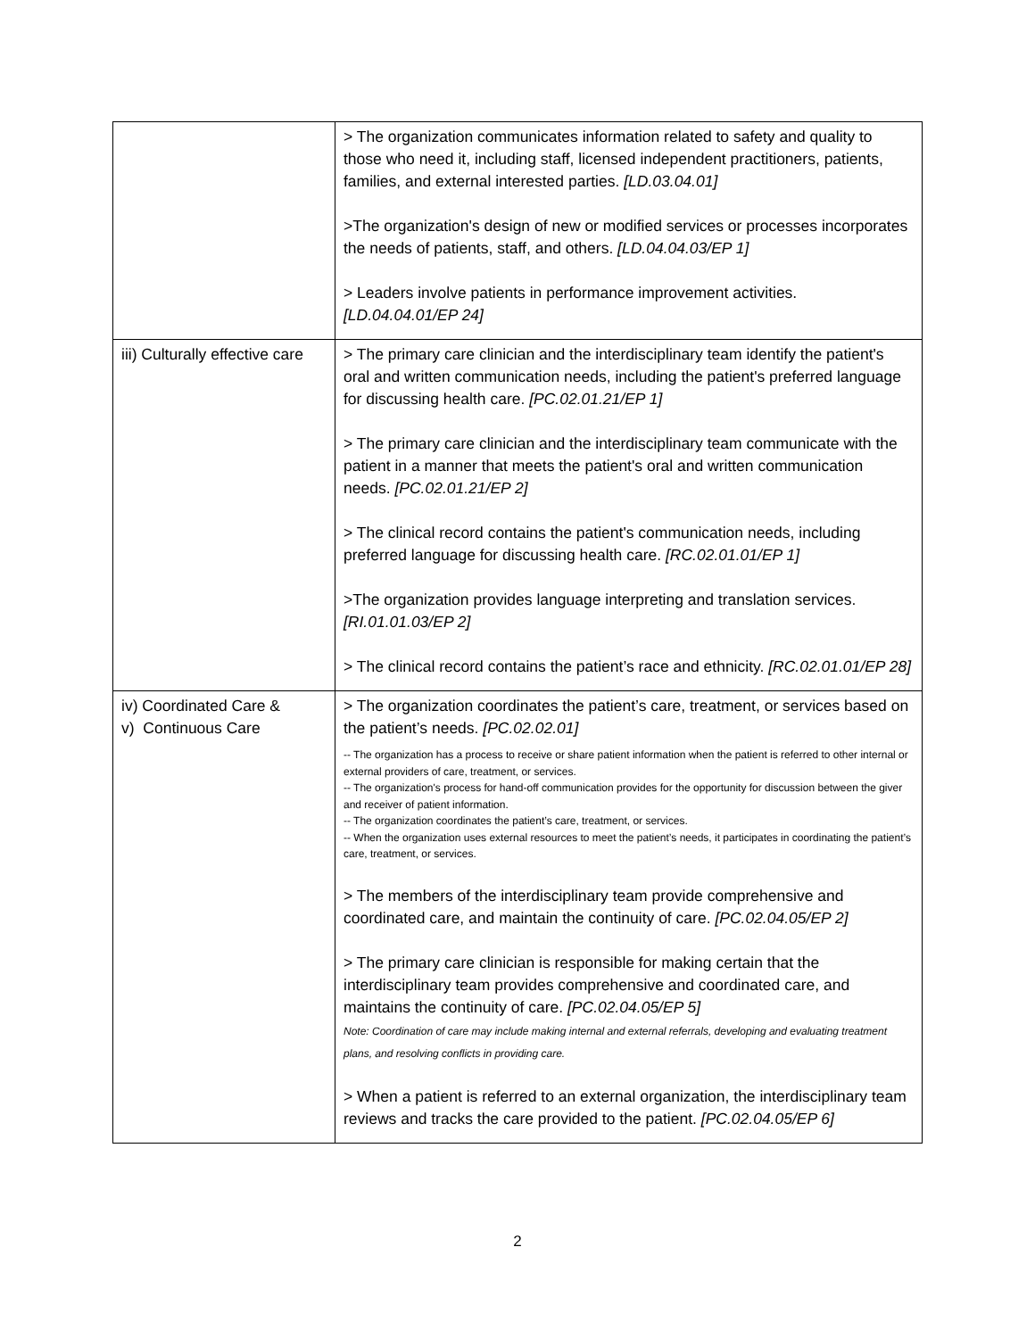| | > The organization communicates information related to safety and quality to those who need it, including staff, licensed independent practitioners, patients, families, and external interested parties. [LD.03.04.01] >The organization's design of new or modified services or processes incorporates the needs of patients, staff, and others. [LD.04.04.03/EP 1] > Leaders involve patients in performance improvement activities. [LD.04.04.01/EP 24] |
| iii) Culturally effective care | > The primary care clinician and the interdisciplinary team identify the patient's oral and written communication needs, including the patient's preferred language for discussing health care. [PC.02.01.21/EP 1] > The primary care clinician and the interdisciplinary team communicate with the patient in a manner that meets the patient's oral and written communication needs. [PC.02.01.21/EP 2] > The clinical record contains the patient's communication needs, including preferred language for discussing health care. [RC.02.01.01/EP 1] >The organization provides language interpreting and translation services. [RI.01.01.03/EP 2] > The clinical record contains the patient’s race and ethnicity. [RC.02.01.01/EP 28] |
| iv) Coordinated Care & v) Continuous Care | > The organization coordinates the patient’s care, treatment, or services based on the patient’s needs. [PC.02.02.01] -- The organization has a process to receive or share patient information when the patient is referred to other internal or external providers of care, treatment, or services. -- The organization's process for hand-off communication provides for the opportunity for discussion between the giver and receiver of patient information. -- The organization coordinates the patient’s care, treatment, or services. -- When the organization uses external resources to meet the patient’s needs, it participates in coordinating the patient’s care, treatment, or services. > The members of the interdisciplinary team provide comprehensive and coordinated care, and maintain the continuity of care. [PC.02.04.05/EP 2] > The primary care clinician is responsible for making certain that the interdisciplinary team provides comprehensive and coordinated care, and maintains the continuity of care. [PC.02.04.05/EP 5] Note: Coordination of care may include making internal and external referrals, developing and evaluating treatment plans, and resolving conflicts in providing care. > When a patient is referred to an external organization, the interdisciplinary team reviews and tracks the care provided to the patient. [PC.02.04.05/EP 6] |
2